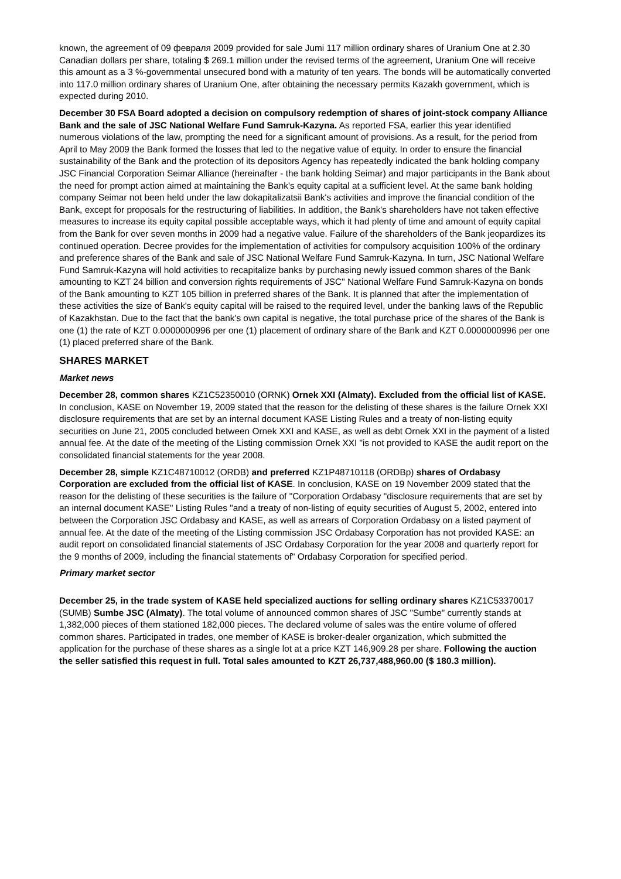known, the agreement of 09 февраля 2009 provided for sale Jumi 117 million ordinary shares of Uranium One at 2.30 Canadian dollars per share, totaling $ 269.1 million under the revised terms of the agreement, Uranium One will receive this amount as a 3 %-governmental unsecured bond with a maturity of ten years. The bonds will be automatically converted into 117.0 million ordinary shares of Uranium One, after obtaining the necessary permits Kazakh government, which is expected during 2010.
December 30 FSA Board adopted a decision on compulsory redemption of shares of joint-stock company Alliance Bank and the sale of JSC National Welfare Fund Samruk-Kazyna. As reported FSA, earlier this year identified numerous violations of the law, prompting the need for a significant amount of provisions. As a result, for the period from April to May 2009 the Bank formed the losses that led to the negative value of equity. In order to ensure the financial sustainability of the Bank and the protection of its depositors Agency has repeatedly indicated the bank holding company JSC Financial Corporation Seimar Alliance (hereinafter - the bank holding Seimar) and major participants in the Bank about the need for prompt action aimed at maintaining the Bank's equity capital at a sufficient level. At the same bank holding company Seimar not been held under the law dokapitalizatsii Bank's activities and improve the financial condition of the Bank, except for proposals for the restructuring of liabilities. In addition, the Bank's shareholders have not taken effective measures to increase its equity capital possible acceptable ways, which it had plenty of time and amount of equity capital from the Bank for over seven months in 2009 had a negative value. Failure of the shareholders of the Bank jeopardizes its continued operation. Decree provides for the implementation of activities for compulsory acquisition 100% of the ordinary and preference shares of the Bank and sale of JSC National Welfare Fund Samruk-Kazyna. In turn, JSC National Welfare Fund Samruk-Kazyna will hold activities to recapitalize banks by purchasing newly issued common shares of the Bank amounting to KZT 24 billion and conversion rights requirements of JSC" National Welfare Fund Samruk-Kazyna on bonds of the Bank amounting to KZT 105 billion in preferred shares of the Bank. It is planned that after the implementation of these activities the size of Bank's equity capital will be raised to the required level, under the banking laws of the Republic of Kazakhstan. Due to the fact that the bank's own capital is negative, the total purchase price of the shares of the Bank is one (1) the rate of KZT 0.0000000996 per one (1) placement of ordinary share of the Bank and KZT 0.0000000996 per one (1) placed preferred share of the Bank.
SHARES MARKET
Market news
December 28, common shares KZ1C52350010 (ORNK) Ornek XXI (Almaty). Excluded from the official list of KASE. In conclusion, KASE on November 19, 2009 stated that the reason for the delisting of these shares is the failure Ornek XXI disclosure requirements that are set by an internal document KASE Listing Rules and a treaty of non-listing equity securities on June 21, 2005 concluded between Ornek XXI and KASE, as well as debt Ornek XXI in the payment of a listed annual fee. At the date of the meeting of the Listing commission Ornek XXI "is not provided to KASE the audit report on the consolidated financial statements for the year 2008.
December 28, simple KZ1C48710012 (ORDB) and preferred KZ1P48710118 (ORDBp) shares of Ordabasy Corporation are excluded from the official list of KASE. In conclusion, KASE on 19 November 2009 stated that the reason for the delisting of these securities is the failure of "Corporation Ordabasy "disclosure requirements that are set by an internal document KASE" Listing Rules "and a treaty of non-listing of equity securities of August 5, 2002, entered into between the Corporation JSC Ordabasy and KASE, as well as arrears of Corporation Ordabasy on a listed payment of annual fee. At the date of the meeting of the Listing commission JSC Ordabasy Corporation has not provided KASE: an audit report on consolidated financial statements of JSC Ordabasy Corporation for the year 2008 and quarterly report for the 9 months of 2009, including the financial statements of" Ordabasy Corporation for specified period.
Primary market sector
December 25, in the trade system of KASE held specialized auctions for selling ordinary shares KZ1C53370017 (SUMB) Sumbe JSC (Almaty). The total volume of announced common shares of JSC "Sumbe" currently stands at 1,382,000 pieces of them stationed 182,000 pieces. The declared volume of sales was the entire volume of offered common shares. Participated in trades, one member of KASE is broker-dealer organization, which submitted the application for the purchase of these shares as a single lot at a price KZT 146,909.28 per share. Following the auction the seller satisfied this request in full. Total sales amounted to KZT 26,737,488,960.00 ($ 180.3 million).